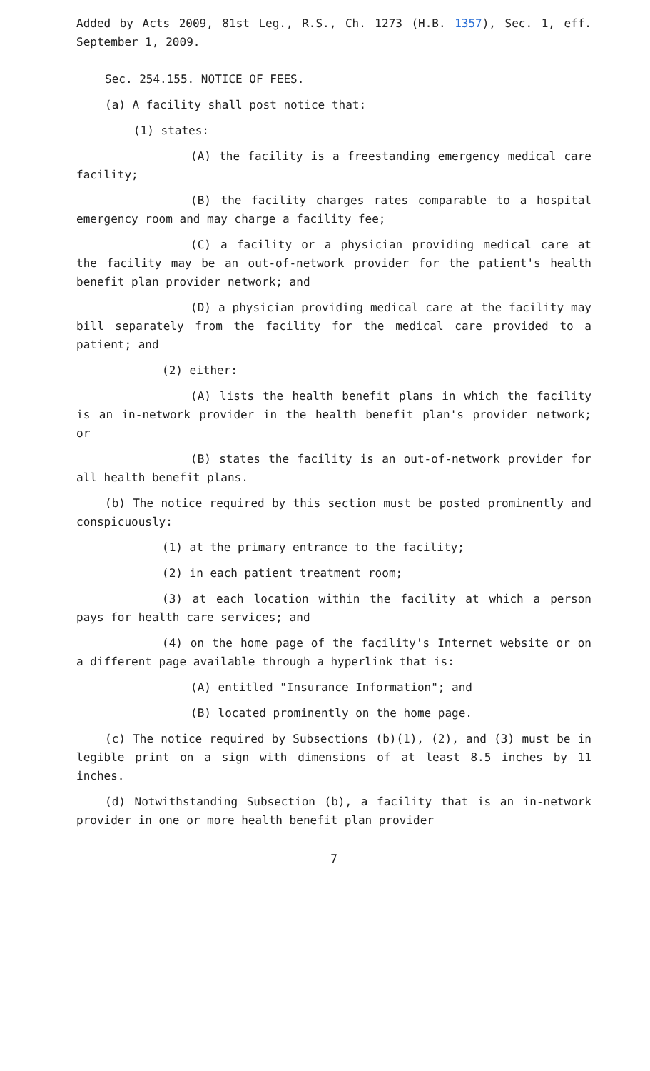Added by Acts 2009, 81st Leg., R.S., Ch. 1273 (H.B. 1357), Sec. 1, eff. September 1, 2009.
Sec. 254.155. NOTICE OF FEES.
(a) A facility shall post notice that:
(1) states:
(A) the facility is a freestanding emergency medical care facility;
(B) the facility charges rates comparable to a hospital emergency room and may charge a facility fee;
(C) a facility or a physician providing medical care at the facility may be an out-of-network provider for the patient's health benefit plan provider network; and
(D) a physician providing medical care at the facility may bill separately from the facility for the medical care provided to a patient; and
(2) either:
(A) lists the health benefit plans in which the facility is an in-network provider in the health benefit plan's provider network; or
(B) states the facility is an out-of-network provider for all health benefit plans.
(b) The notice required by this section must be posted prominently and conspicuously:
(1) at the primary entrance to the facility;
(2) in each patient treatment room;
(3) at each location within the facility at which a person pays for health care services; and
(4) on the home page of the facility's Internet website or on a different page available through a hyperlink that is:
(A) entitled "Insurance Information"; and
(B) located prominently on the home page.
(c) The notice required by Subsections (b)(1), (2), and (3) must be in legible print on a sign with dimensions of at least 8.5 inches by 11 inches.
(d) Notwithstanding Subsection (b), a facility that is an in-network provider in one or more health benefit plan provider
7